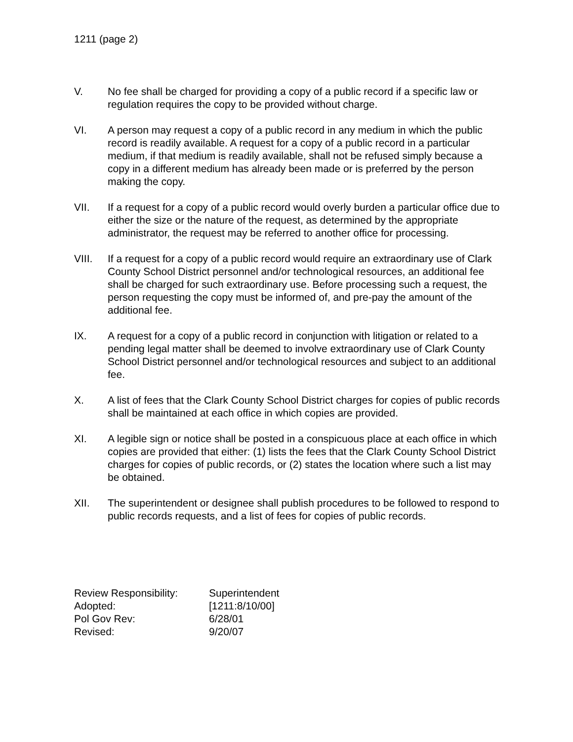1211 (page 2)
V. No fee shall be charged for providing a copy of a public record if a specific law or regulation requires the copy to be provided without charge.
VI. A person may request a copy of a public record in any medium in which the public record is readily available. A request for a copy of a public record in a particular medium, if that medium is readily available, shall not be refused simply because a copy in a different medium has already been made or is preferred by the person making the copy.
VII. If a request for a copy of a public record would overly burden a particular office due to either the size or the nature of the request, as determined by the appropriate administrator, the request may be referred to another office for processing.
VIII. If a request for a copy of a public record would require an extraordinary use of Clark County School District personnel and/or technological resources, an additional fee shall be charged for such extraordinary use. Before processing such a request, the person requesting the copy must be informed of, and pre-pay the amount of the additional fee.
IX. A request for a copy of a public record in conjunction with litigation or related to a pending legal matter shall be deemed to involve extraordinary use of Clark County School District personnel and/or technological resources and subject to an additional fee.
X. A list of fees that the Clark County School District charges for copies of public records shall be maintained at each office in which copies are provided.
XI. A legible sign or notice shall be posted in a conspicuous place at each office in which copies are provided that either: (1) lists the fees that the Clark County School District charges for copies of public records, or (2) states the location where such a list may be obtained.
XII. The superintendent or designee shall publish procedures to be followed to respond to public records requests, and a list of fees for copies of public records.
| Review Responsibility: | Superintendent |
| Adopted: | [1211:8/10/00] |
| Pol Gov Rev: | 6/28/01 |
| Revised: | 9/20/07 |